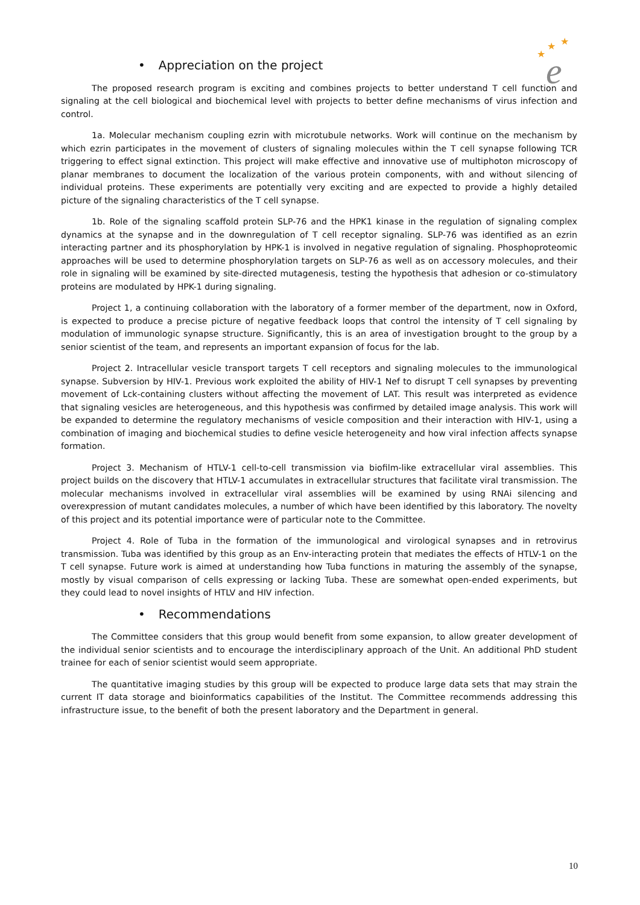★
★
★
e
• Appreciation on the project
The proposed research program is exciting and combines projects to better understand T cell function and signaling at the cell biological and biochemical level with projects to better define mechanisms of virus infection and control.
1a. Molecular mechanism coupling ezrin with microtubule networks. Work will continue on the mechanism by which ezrin participates in the movement of clusters of signaling molecules within the T cell synapse following TCR triggering to effect signal extinction. This project will make effective and innovative use of multiphoton microscopy of planar membranes to document the localization of the various protein components, with and without silencing of individual proteins. These experiments are potentially very exciting and are expected to provide a highly detailed picture of the signaling characteristics of the T cell synapse.
1b. Role of the signaling scaffold protein SLP-76 and the HPK1 kinase in the regulation of signaling complex dynamics at the synapse and in the downregulation of T cell receptor signaling. SLP-76 was identified as an ezrin interacting partner and its phosphorylation by HPK-1 is involved in negative regulation of signaling. Phosphoproteomic approaches will be used to determine phosphorylation targets on SLP-76 as well as on accessory molecules, and their role in signaling will be examined by site-directed mutagenesis, testing the hypothesis that adhesion or co-stimulatory proteins are modulated by HPK-1 during signaling.
Project 1, a continuing collaboration with the laboratory of a former member of the department, now in Oxford, is expected to produce a precise picture of negative feedback loops that control the intensity of T cell signaling by modulation of immunologic synapse structure. Significantly, this is an area of investigation brought to the group by a senior scientist of the team, and represents an important expansion of focus for the lab.
Project 2. Intracellular vesicle transport targets T cell receptors and signaling molecules to the immunological synapse. Subversion by HIV-1. Previous work exploited the ability of HIV-1 Nef to disrupt T cell synapses by preventing movement of Lck-containing clusters without affecting the movement of LAT. This result was interpreted as evidence that signaling vesicles are heterogeneous, and this hypothesis was confirmed by detailed image analysis. This work will be expanded to determine the regulatory mechanisms of vesicle composition and their interaction with HIV-1, using a combination of imaging and biochemical studies to define vesicle heterogeneity and how viral infection affects synapse formation.
Project 3. Mechanism of HTLV-1 cell-to-cell transmission via biofilm-like extracellular viral assemblies. This project builds on the discovery that HTLV-1 accumulates in extracellular structures that facilitate viral transmission. The molecular mechanisms involved in extracellular viral assemblies will be examined by using RNAi silencing and overexpression of mutant candidates molecules, a number of which have been identified by this laboratory. The novelty of this project and its potential importance were of particular note to the Committee.
Project 4. Role of Tuba in the formation of the immunological and virological synapses and in retrovirus transmission. Tuba was identified by this group as an Env-interacting protein that mediates the effects of HTLV-1 on the T cell synapse. Future work is aimed at understanding how Tuba functions in maturing the assembly of the synapse, mostly by visual comparison of cells expressing or lacking Tuba. These are somewhat open-ended experiments, but they could lead to novel insights of HTLV and HIV infection.
• Recommendations
The Committee considers that this group would benefit from some expansion, to allow greater development of the individual senior scientists and to encourage the interdisciplinary approach of the Unit. An additional PhD student trainee for each of senior scientist would seem appropriate.
The quantitative imaging studies by this group will be expected to produce large data sets that may strain the current IT data storage and bioinformatics capabilities of the Institut. The Committee recommends addressing this infrastructure issue, to the benefit of both the present laboratory and the Department in general.
10